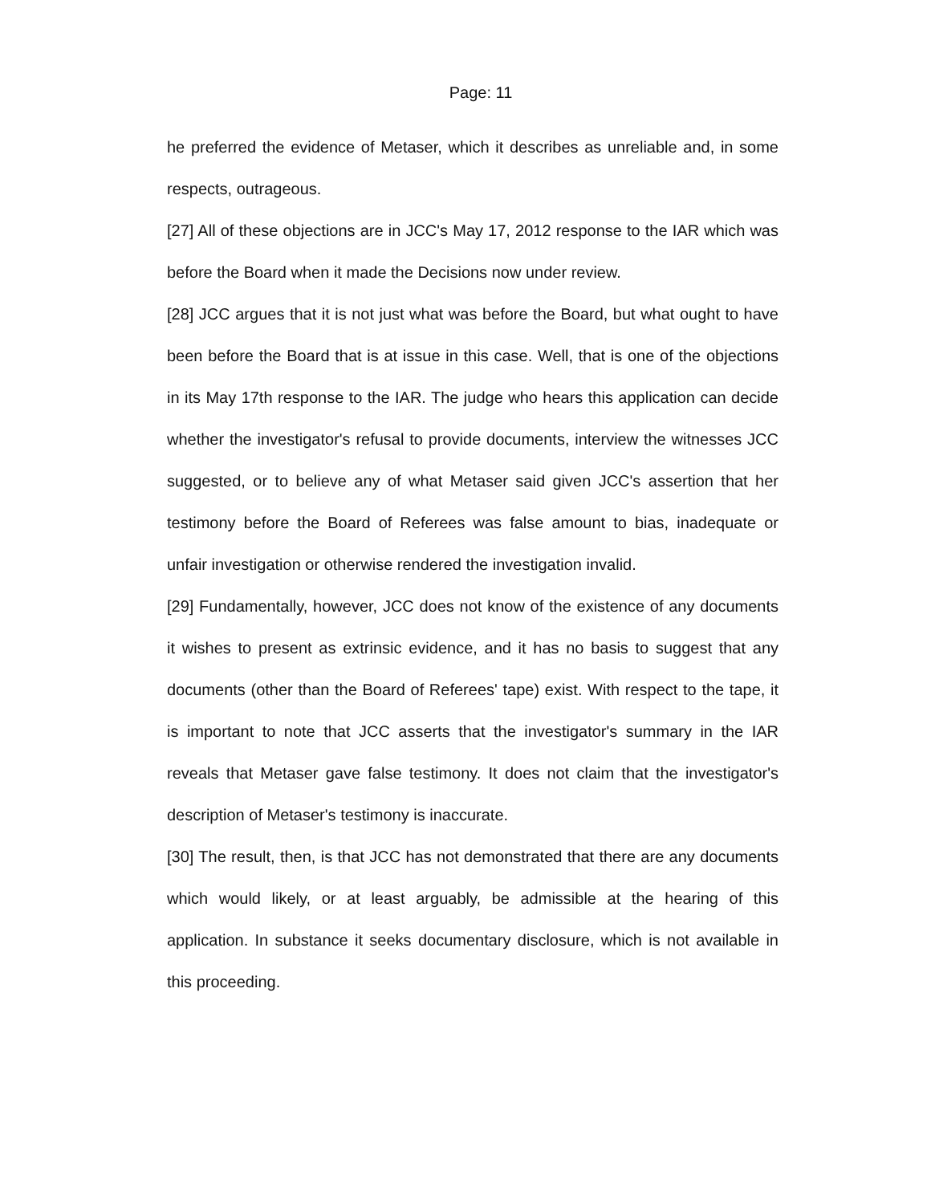Page: 11
he preferred the evidence of Metaser, which it describes as unreliable and, in some respects, outrageous.
[27] All of these objections are in JCC's May 17, 2012 response to the IAR which was before the Board when it made the Decisions now under review.
[28] JCC argues that it is not just what was before the Board, but what ought to have been before the Board that is at issue in this case. Well, that is one of the objections in its May 17th response to the IAR. The judge who hears this application can decide whether the investigator's refusal to provide documents, interview the witnesses JCC suggested, or to believe any of what Metaser said given JCC's assertion that her testimony before the Board of Referees was false amount to bias, inadequate or unfair investigation or otherwise rendered the investigation invalid.
[29] Fundamentally, however, JCC does not know of the existence of any documents it wishes to present as extrinsic evidence, and it has no basis to suggest that any documents (other than the Board of Referees' tape) exist. With respect to the tape, it is important to note that JCC asserts that the investigator's summary in the IAR reveals that Metaser gave false testimony. It does not claim that the investigator's description of Metaser's testimony is inaccurate.
[30] The result, then, is that JCC has not demonstrated that there are any documents which would likely, or at least arguably, be admissible at the hearing of this application. In substance it seeks documentary disclosure, which is not available in this proceeding.